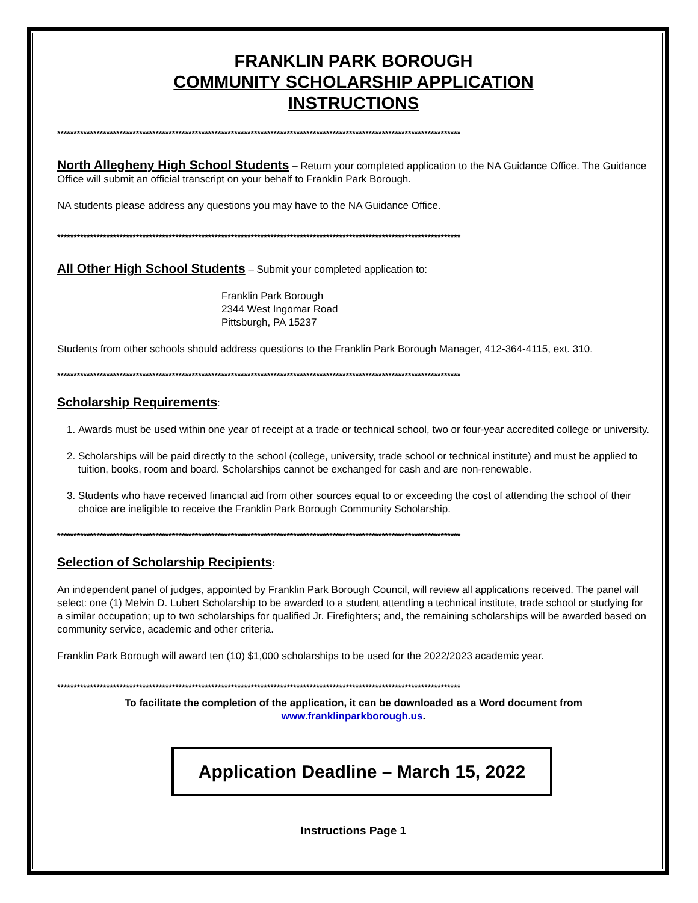FRANKLIN PARK BOROUGH
COMMUNITY SCHOLARSHIP APPLICATION
INSTRUCTIONS
***************************************************************************************************************************
North Allegheny High School Students
– Return your completed application to the NA Guidance Office. The Guidance Office will submit an official transcript on your behalf to Franklin Park Borough.
NA students please address any questions you may have to the NA Guidance Office.
***************************************************************************************************************************
All Other High School Students
– Submit your completed application to:
Franklin Park Borough
2344 West Ingomar Road
Pittsburgh, PA 15237
Students from other schools should address questions to the Franklin Park Borough Manager, 412-364-4115, ext. 310.
***************************************************************************************************************************
Scholarship Requirements
:
1. Awards must be used within one year of receipt at a trade or technical school, two or four-year accredited college or university.
2. Scholarships will be paid directly to the school (college, university, trade school or technical institute) and must be applied to tuition, books, room and board. Scholarships cannot be exchanged for cash and are non-renewable.
3. Students who have received financial aid from other sources equal to or exceeding the cost of attending the school of their choice are ineligible to receive the Franklin Park Borough Community Scholarship.
***************************************************************************************************************************
Selection of Scholarship Recipients
:
An independent panel of judges, appointed by Franklin Park Borough Council, will review all applications received. The panel will select: one (1) Melvin D. Lubert Scholarship to be awarded to a student attending a technical institute, trade school or studying for a similar occupation; up to two scholarships for qualified Jr. Firefighters; and, the remaining scholarships will be awarded based on community service, academic and other criteria.
Franklin Park Borough will award ten (10) $1,000 scholarships to be used for the 2022/2023 academic year.
***************************************************************************************************************************
To facilitate the completion of the application, it can be downloaded as a Word document from www.franklinparkborough.us.
Application Deadline – March 15, 2022
Instructions Page 1